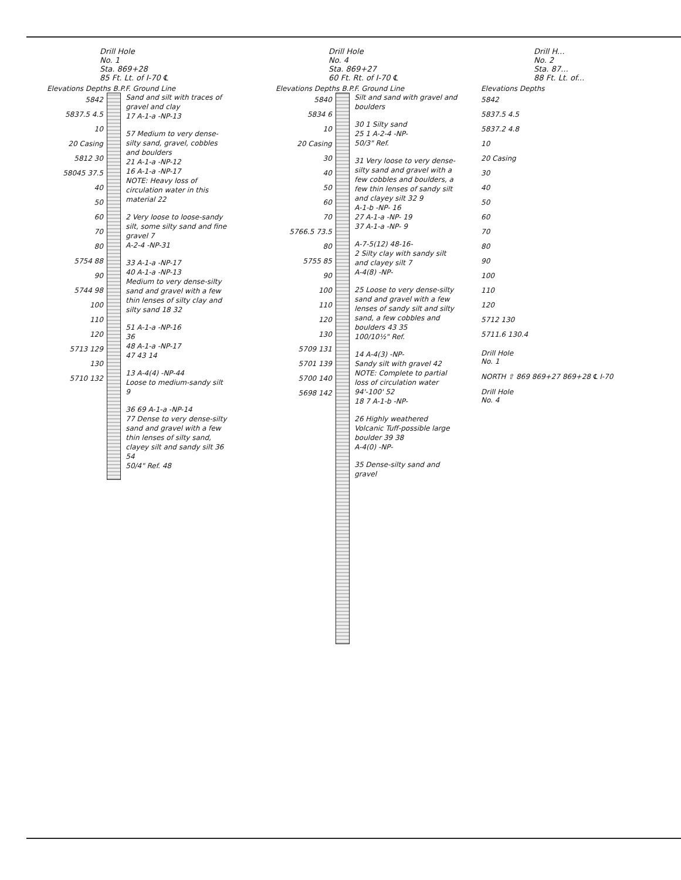Drill Hole
No. 1
Sta. 869+28
85 Ft. Lt. of I-70 ℄
Elevations Depths B.P.F. Ground Line
5842
5837.5 4.5
10
20 Casing
5812 30
58045 37.5
40
50
60
70
80
5754 88
90
5744 98
100
110
120
5713 129
130
5710 132
Sand and silt with traces of gravel and clay
17 A-1-a -NP-13
57 Medium to very dense-silty sand, gravel, cobbles and boulders
21 A-1-a -NP-12
16 A-1-a -NP-17
NOTE: Heavy loss of circulation water in this material 22
2 Very loose to loose-sandy silt, some silty sand and fine gravel 7
A-2-4 -NP-31
33 A-1-a -NP-17
40 A-1-a -NP-13
Medium to very dense-silty sand and gravel with a few thin lenses of silty clay and silty sand 18 32
51 A-1-a -NP-16
36
48 A-1-a -NP-17
47 43 14
13 A-4(4) -NP-44
Loose to medium-sandy silt 9
36 69 A-1-a -NP-14
77 Dense to very dense-silty sand and gravel with a few thin lenses of silty sand, clayey silt and sandy silt 36 54
50/4" Ref. 48
Drill Hole
No. 4
Sta. 869+27
60 Ft. Rt. of I-70 ℄
Elevations Depths B.P.F. Ground Line
5840
5834 6
10
20 Casing
30
40
50
60
70
5766.5 73.5
80
5755 85
90
100
110
120
130
5709 131
5701 139
5700 140
5698 142
Silt and sand with gravel and boulders
30 1 Silty sand
25 1 A-2-4 -NP-
50/3" Ref.
31 Very loose to very dense-silty sand and gravel with a few cobbles and boulders, a few thin lenses of sandy silt and clayey silt 32 9
A-1-b -NP- 16
27 A-1-a -NP- 19
37 A-1-a -NP- 9
A-7-5(12) 48-16-
2 Silty clay with sandy silt and clayey silt 7
A-4(8) -NP-
25 Loose to very dense-silty sand and gravel with a few lenses of sandy silt and silty sand, a few cobbles and boulders 43 35
100/10½" Ref.
14 A-4(3) -NP-
Sandy silt with gravel 42
NOTE: Complete to partial loss of circulation water 94'-100' 52
18 7 A-1-b -NP-
26 Highly weathered Volcanic Tuff-possible large boulder 39 38
A-4(0) -NP-
35 Dense-silty sand and gravel
Drill H...
No. 2
Sta. 87...
88 Ft. Lt. of...
Elevations Depths
5842
5837.5 4.5
5837.2 4.8
10
20 Casing
30
40
50
60
70
80
90
100
110
120
5712 130
5711.6 130.4
Drill Hole
No. 1
NORTH ⇧ 869 869+27 869+28 ℄ I-70
Drill Hole
No. 4